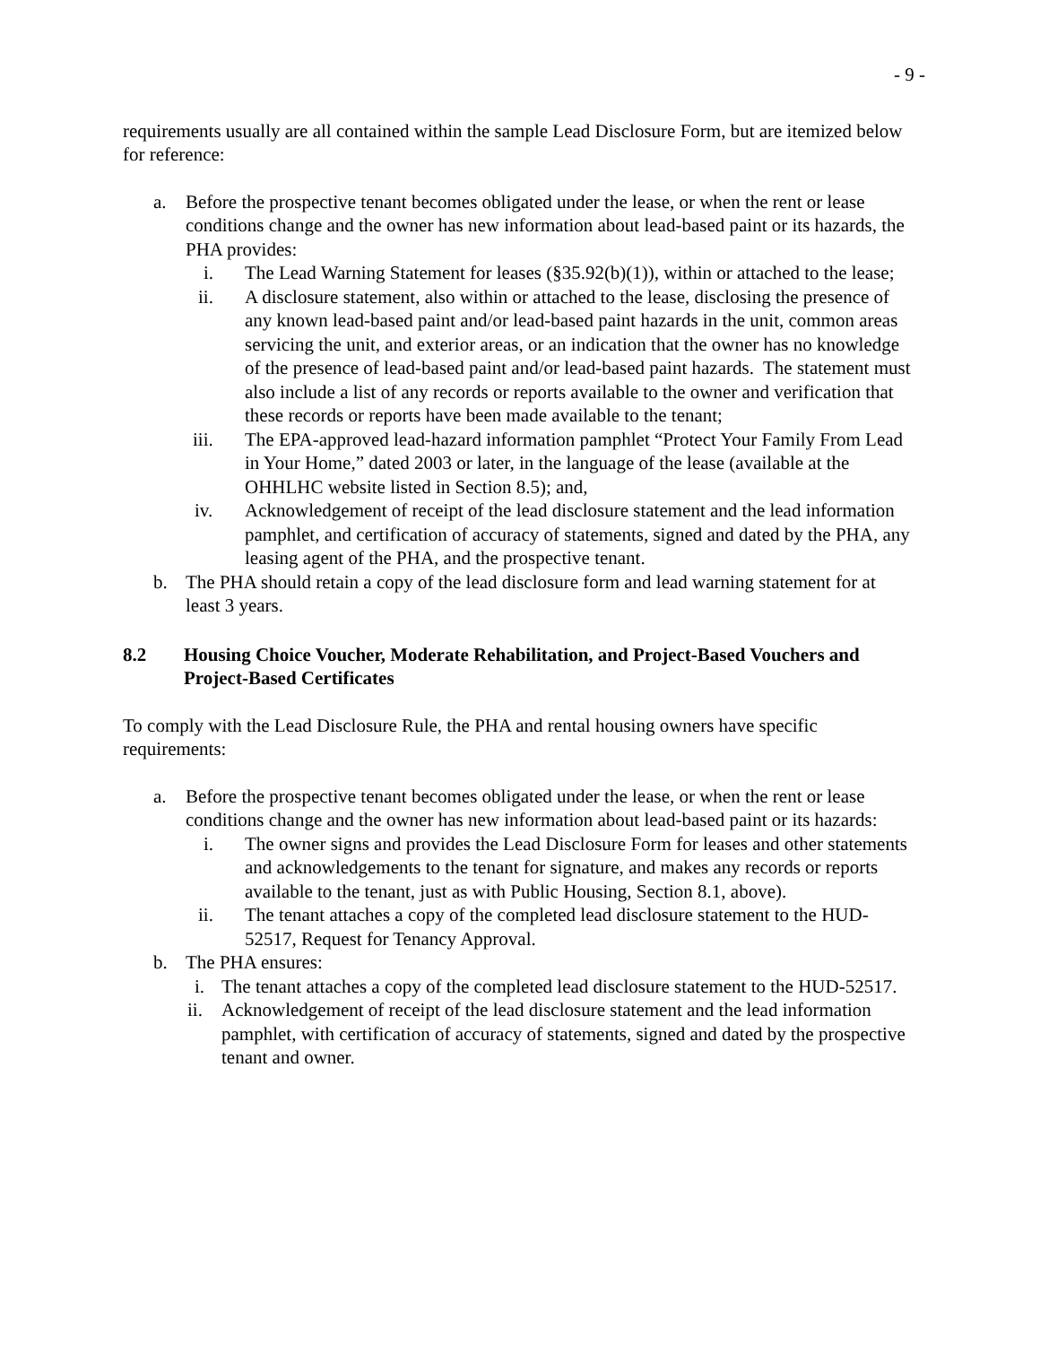- 9 -
requirements usually are all contained within the sample Lead Disclosure Form, but are itemized below for reference:
a. Before the prospective tenant becomes obligated under the lease, or when the rent or lease conditions change and the owner has new information about lead-based paint or its hazards, the PHA provides:
i. The Lead Warning Statement for leases (§35.92(b)(1)), within or attached to the lease;
ii. A disclosure statement, also within or attached to the lease, disclosing the presence of any known lead-based paint and/or lead-based paint hazards in the unit, common areas servicing the unit, and exterior areas, or an indication that the owner has no knowledge of the presence of lead-based paint and/or lead-based paint hazards. The statement must also include a list of any records or reports available to the owner and verification that these records or reports have been made available to the tenant;
iii. The EPA-approved lead-hazard information pamphlet “Protect Your Family From Lead in Your Home,” dated 2003 or later, in the language of the lease (available at the OHHLHC website listed in Section 8.5); and,
iv. Acknowledgement of receipt of the lead disclosure statement and the lead information pamphlet, and certification of accuracy of statements, signed and dated by the PHA, any leasing agent of the PHA, and the prospective tenant.
b. The PHA should retain a copy of the lead disclosure form and lead warning statement for at least 3 years.
8.2 Housing Choice Voucher, Moderate Rehabilitation, and Project-Based Vouchers and Project-Based Certificates
To comply with the Lead Disclosure Rule, the PHA and rental housing owners have specific requirements:
a. Before the prospective tenant becomes obligated under the lease, or when the rent or lease conditions change and the owner has new information about lead-based paint or its hazards:
i. The owner signs and provides the Lead Disclosure Form for leases and other statements and acknowledgements to the tenant for signature, and makes any records or reports available to the tenant, just as with Public Housing, Section 8.1, above).
ii. The tenant attaches a copy of the completed lead disclosure statement to the HUD-52517, Request for Tenancy Approval.
b. The PHA ensures:
i. The tenant attaches a copy of the completed lead disclosure statement to the HUD-52517.
ii. Acknowledgement of receipt of the lead disclosure statement and the lead information pamphlet, with certification of accuracy of statements, signed and dated by the prospective tenant and owner.